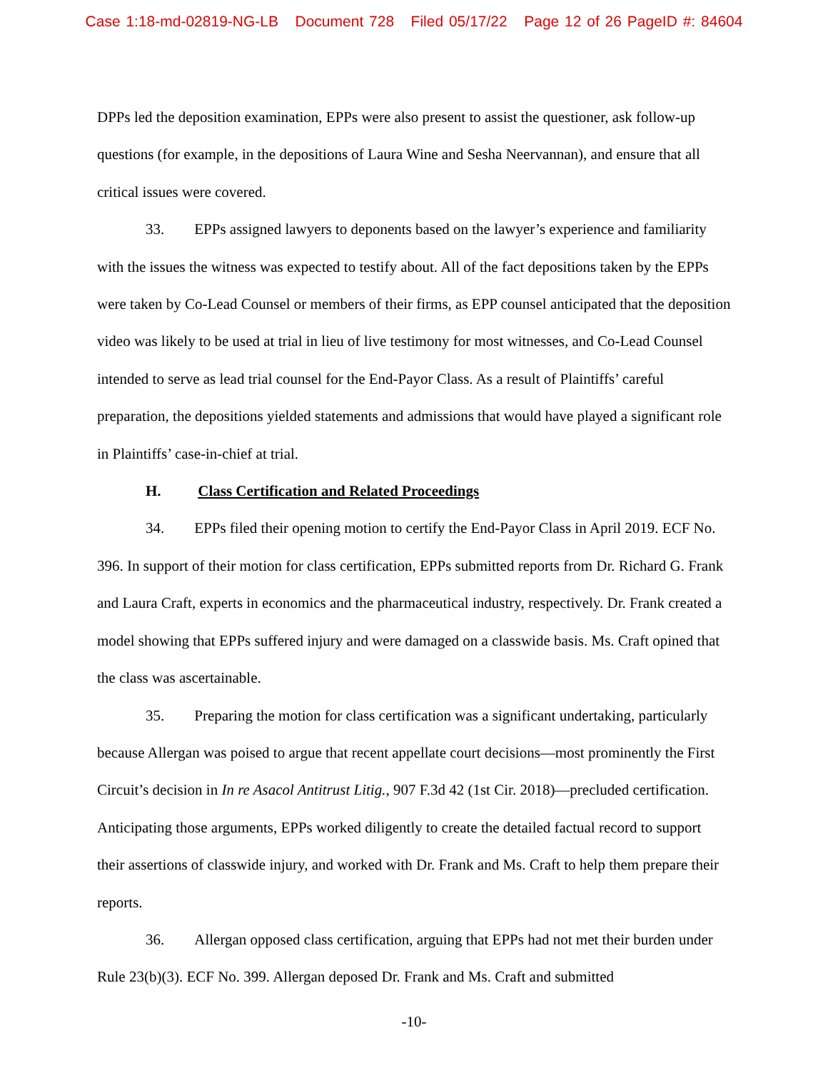Case 1:18-md-02819-NG-LB Document 728 Filed 05/17/22 Page 12 of 26 PageID #: 84604
DPPs led the deposition examination, EPPs were also present to assist the questioner, ask follow-up questions (for example, in the depositions of Laura Wine and Sesha Neervannan), and ensure that all critical issues were covered.
33. EPPs assigned lawyers to deponents based on the lawyer’s experience and familiarity with the issues the witness was expected to testify about. All of the fact depositions taken by the EPPs were taken by Co-Lead Counsel or members of their firms, as EPP counsel anticipated that the deposition video was likely to be used at trial in lieu of live testimony for most witnesses, and Co-Lead Counsel intended to serve as lead trial counsel for the End-Payor Class. As a result of Plaintiffs’ careful preparation, the depositions yielded statements and admissions that would have played a significant role in Plaintiffs’ case-in-chief at trial.
H. Class Certification and Related Proceedings
34. EPPs filed their opening motion to certify the End-Payor Class in April 2019. ECF No. 396. In support of their motion for class certification, EPPs submitted reports from Dr. Richard G. Frank and Laura Craft, experts in economics and the pharmaceutical industry, respectively. Dr. Frank created a model showing that EPPs suffered injury and were damaged on a classwide basis. Ms. Craft opined that the class was ascertainable.
35. Preparing the motion for class certification was a significant undertaking, particularly because Allergan was poised to argue that recent appellate court decisions—most prominently the First Circuit’s decision in In re Asacol Antitrust Litig., 907 F.3d 42 (1st Cir. 2018)—precluded certification. Anticipating those arguments, EPPs worked diligently to create the detailed factual record to support their assertions of classwide injury, and worked with Dr. Frank and Ms. Craft to help them prepare their reports.
36. Allergan opposed class certification, arguing that EPPs had not met their burden under Rule 23(b)(3). ECF No. 399. Allergan deposed Dr. Frank and Ms. Craft and submitted
-10-